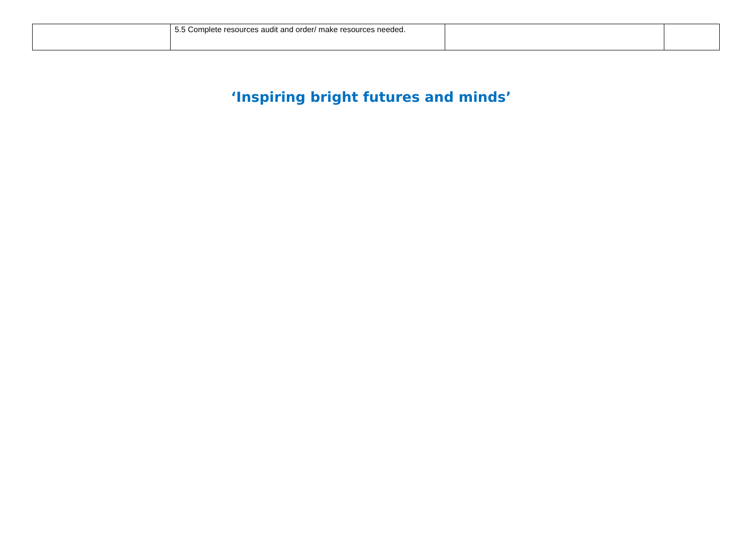| | 5.5 Complete resources audit and order/ make resources needed. | | |
‘Inspiring bright futures and minds’